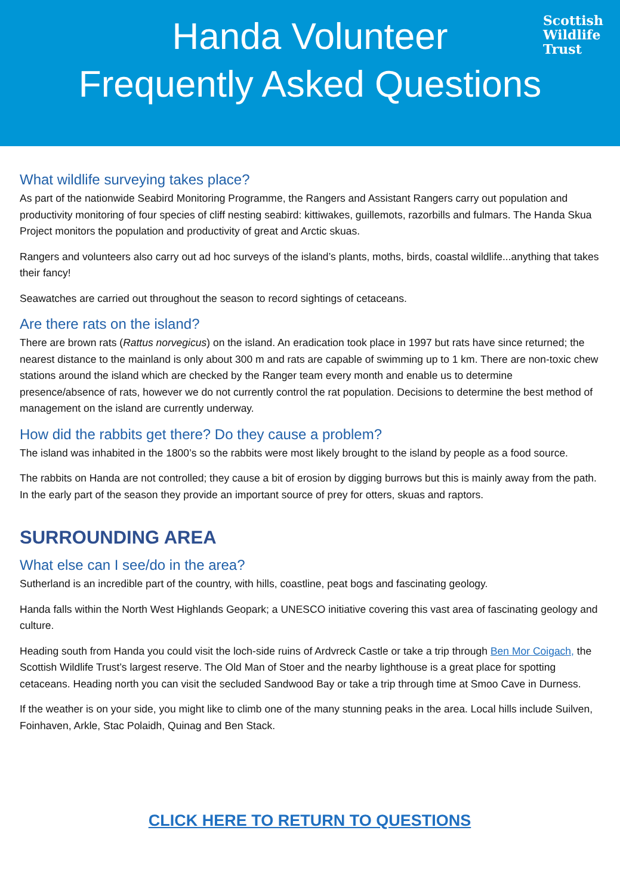Scottish
Wildlife
Trust
Handa Volunteer
Frequently Asked Questions
What wildlife surveying takes place?
As part of the nationwide Seabird Monitoring Programme, the Rangers and Assistant Rangers carry out population and productivity monitoring of four species of cliff nesting seabird: kittiwakes, guillemots, razorbills and fulmars. The Handa Skua Project monitors the population and productivity of great and Arctic skuas.
Rangers and volunteers also carry out ad hoc surveys of the island’s plants, moths, birds, coastal wildlife...anything that takes their fancy!
Seawatches are carried out throughout the season to record sightings of cetaceans.
Are there rats on the island?
There are brown rats (Rattus norvegicus) on the island. An eradication took place in 1997 but rats have since returned; the nearest distance to the mainland is only about 300 m and rats are capable of swimming up to 1 km. There are non-toxic chew stations around the island which are checked by the Ranger team every month and enable us to determine presence/absence of rats, however we do not currently control the rat population. Decisions to determine the best method of management on the island are currently underway.
How did the rabbits get there? Do they cause a problem?
The island was inhabited in the 1800’s so the rabbits were most likely brought to the island by people as a food source.
The rabbits on Handa are not controlled; they cause a bit of erosion by digging burrows but this is mainly away from the path. In the early part of the season they provide an important source of prey for otters, skuas and raptors.
SURROUNDING AREA
What else can I see/do in the area?
Sutherland is an incredible part of the country, with hills, coastline, peat bogs and fascinating geology.
Handa falls within the North West Highlands Geopark; a UNESCO initiative covering this vast area of fascinating geology and culture.
Heading south from Handa you could visit the loch-side ruins of Ardvreck Castle or take a trip through Ben Mor Coigach, the Scottish Wildlife Trust’s largest reserve. The Old Man of Stoer and the nearby lighthouse is a great place for spotting cetaceans. Heading north you can visit the secluded Sandwood Bay or take a trip through time at Smoo Cave in Durness.
If the weather is on your side, you might like to climb one of the many stunning peaks in the area. Local hills include Suilven, Foinhaven, Arkle, Stac Polaidh, Quinag and Ben Stack.
CLICK HERE TO RETURN TO QUESTIONS